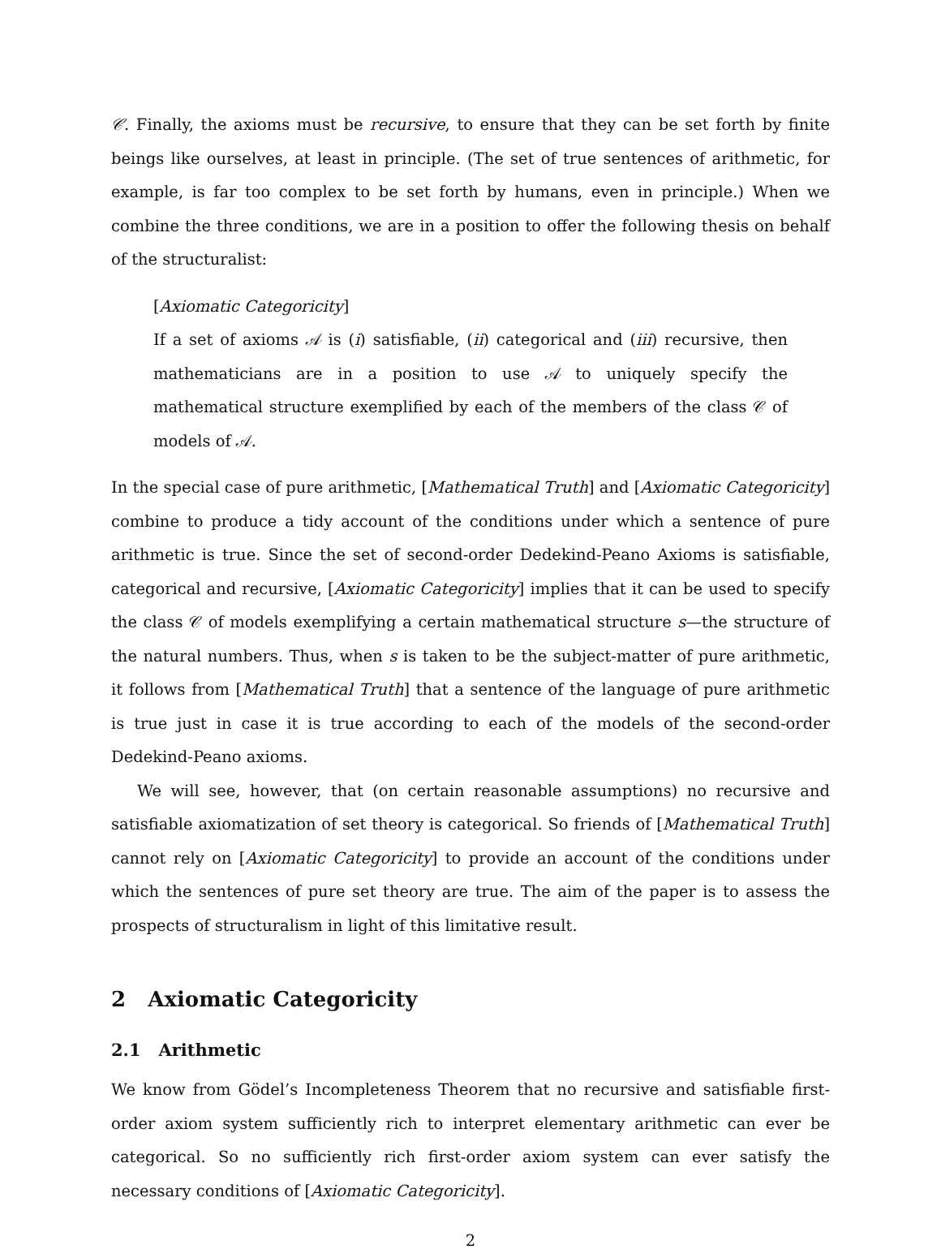𝒞. Finally, the axioms must be recursive, to ensure that they can be set forth by finite beings like ourselves, at least in principle. (The set of true sentences of arithmetic, for example, is far too complex to be set forth by humans, even in principle.) When we combine the three conditions, we are in a position to offer the following thesis on behalf of the structuralist:
[Axiomatic Categoricity]
If a set of axioms 𝒜 is (i) satisfiable, (ii) categorical and (iii) recursive, then mathematicians are in a position to use 𝒜 to uniquely specify the mathematical structure exemplified by each of the members of the class 𝒞 of models of 𝒜.
In the special case of pure arithmetic, [Mathematical Truth] and [Axiomatic Categoricity] combine to produce a tidy account of the conditions under which a sentence of pure arithmetic is true. Since the set of second-order Dedekind-Peano Axioms is satisfiable, categorical and recursive, [Axiomatic Categoricity] implies that it can be used to specify the class 𝒞 of models exemplifying a certain mathematical structure s—the structure of the natural numbers. Thus, when s is taken to be the subject-matter of pure arithmetic, it follows from [Mathematical Truth] that a sentence of the language of pure arithmetic is true just in case it is true according to each of the models of the second-order Dedekind-Peano axioms.
We will see, however, that (on certain reasonable assumptions) no recursive and satisfiable axiomatization of set theory is categorical. So friends of [Mathematical Truth] cannot rely on [Axiomatic Categoricity] to provide an account of the conditions under which the sentences of pure set theory are true. The aim of the paper is to assess the prospects of structuralism in light of this limitative result.
2 Axiomatic Categoricity
2.1 Arithmetic
We know from Gödel’s Incompleteness Theorem that no recursive and satisfiable first-order axiom system sufficiently rich to interpret elementary arithmetic can ever be categorical. So no sufficiently rich first-order axiom system can ever satisfy the necessary conditions of [Axiomatic Categoricity].
2